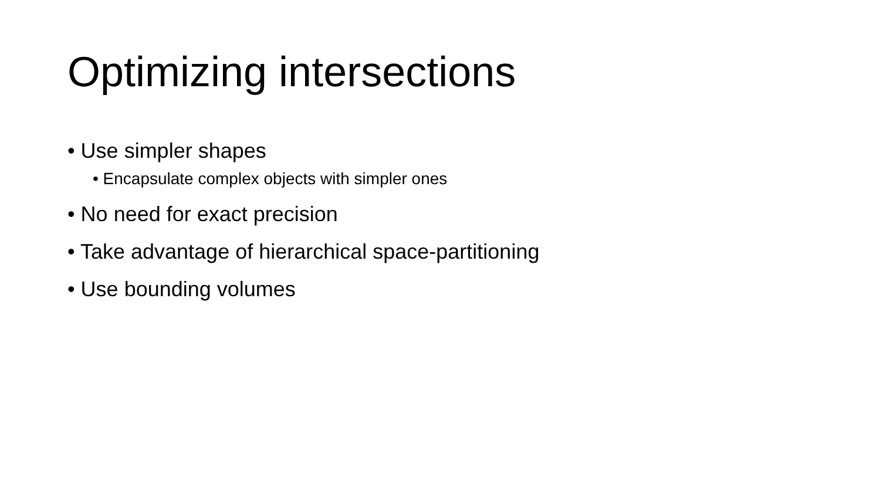Optimizing intersections
• Use simpler shapes
• Encapsulate complex objects with simpler ones
• No need for exact precision
• Take advantage of hierarchical space-partitioning
• Use bounding volumes